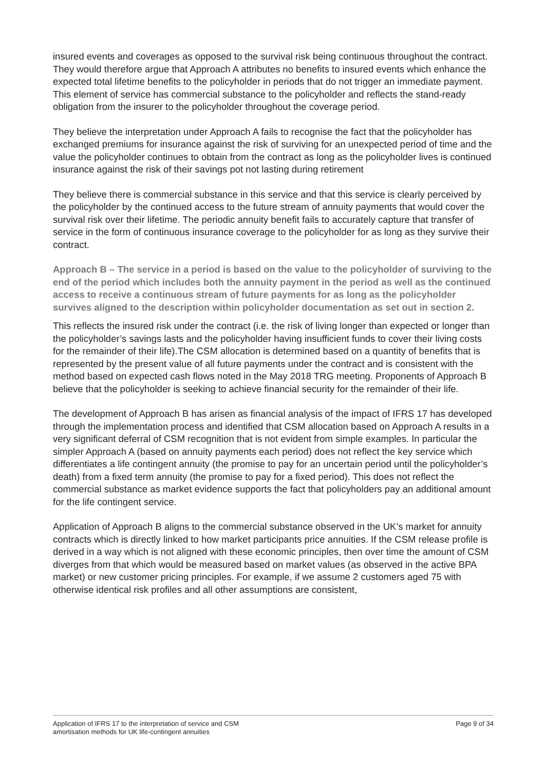insured events and coverages as opposed to the survival risk being continuous throughout the contract. They would therefore argue that Approach A attributes no benefits to insured events which enhance the expected total lifetime benefits to the policyholder in periods that do not trigger an immediate payment. This element of service has commercial substance to the policyholder and reflects the stand-ready obligation from the insurer to the policyholder throughout the coverage period.
They believe the interpretation under Approach A fails to recognise the fact that the policyholder has exchanged premiums for insurance against the risk of surviving for an unexpected period of time and the value the policyholder continues to obtain from the contract as long as the policyholder lives is continued insurance against the risk of their savings pot not lasting during retirement
They believe there is commercial substance in this service and that this service is clearly perceived by the policyholder by the continued access to the future stream of annuity payments that would cover the survival risk over their lifetime. The periodic annuity benefit fails to accurately capture that transfer of service in the form of continuous insurance coverage to the policyholder for as long as they survive their contract.
Approach B – The service in a period is based on the value to the policyholder of surviving to the end of the period which includes both the annuity payment in the period as well as the continued access to receive a continuous stream of future payments for as long as the policyholder survives aligned to the description within policyholder documentation as set out in section 2.
This reflects the insured risk under the contract (i.e. the risk of living longer than expected or longer than the policyholder’s savings lasts and the policyholder having insufficient funds to cover their living costs for the remainder of their life).The CSM allocation is determined based on a quantity of benefits that is represented by the present value of all future payments under the contract and is consistent with the method based on expected cash flows noted in the May 2018 TRG meeting. Proponents of Approach B believe that the policyholder is seeking to achieve financial security for the remainder of their life.
The development of Approach B has arisen as financial analysis of the impact of IFRS 17 has developed through the implementation process and identified that CSM allocation based on Approach A results in a very significant deferral of CSM recognition that is not evident from simple examples. In particular the simpler Approach A (based on annuity payments each period) does not reflect the key service which differentiates a life contingent annuity (the promise to pay for an uncertain period until the policyholder’s death) from a fixed term annuity (the promise to pay for a fixed period). This does not reflect the commercial substance as market evidence supports the fact that policyholders pay an additional amount for the life contingent service.
Application of Approach B aligns to the commercial substance observed in the UK’s market for annuity contracts which is directly linked to how market participants price annuities. If the CSM release profile is derived in a way which is not aligned with these economic principles, then over time the amount of CSM diverges from that which would be measured based on market values (as observed in the active BPA market) or new customer pricing principles. For example, if we assume 2 customers aged 75 with otherwise identical risk profiles and all other assumptions are consistent,
Application of IFRS 17 to the interpretation of service and CSM
amortisation methods for UK life-contingent annuities
Page 9 of 34